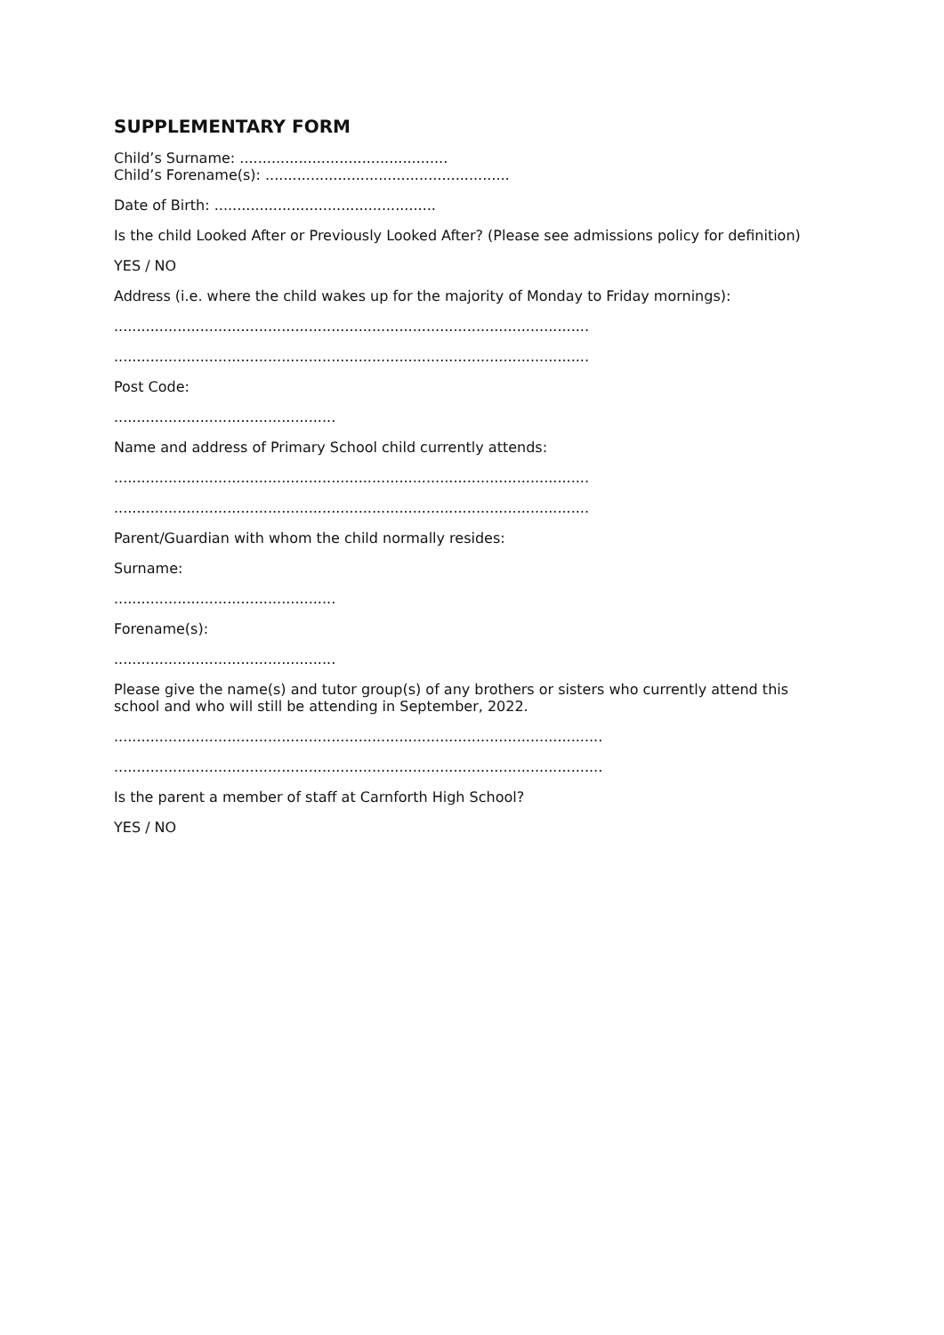SUPPLEMENTARY FORM
Child’s Surname: .............................................. Child’s Forename(s): ......................................................
Date of Birth: .................................................
Is the child Looked After or Previously Looked After? (Please see admissions policy for definition)
YES / NO
Address (i.e. where the child wakes up for the majority of Monday to Friday mornings):
.........................................................................................................
.........................................................................................................
Post Code:
.................................................
Name and address of Primary School child currently attends:
.........................................................................................................
.........................................................................................................
Parent/Guardian with whom the child normally resides:
Surname:
.................................................
Forename(s):
.................................................
Please give the name(s) and tutor group(s) of any brothers or sisters who currently attend this school and who will still be attending in September, 2022.
............................................................................................................
............................................................................................................
Is the parent a member of staff at Carnforth High School?
YES / NO